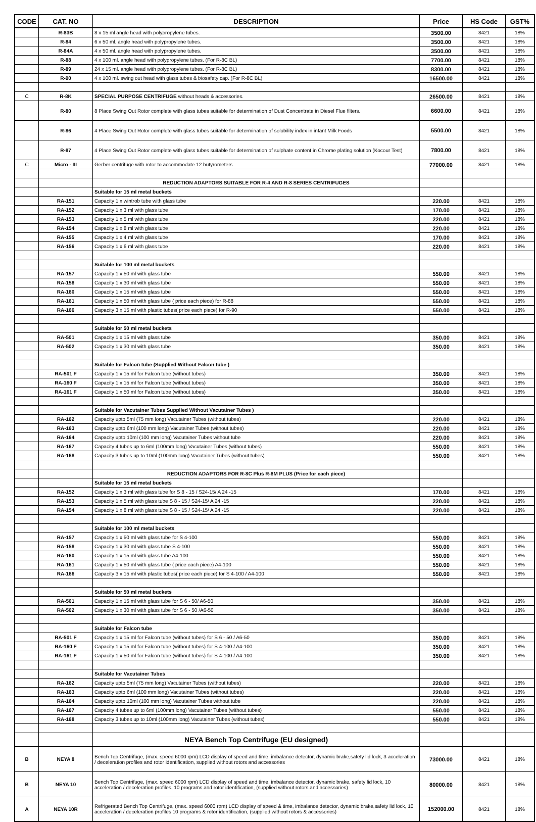| CODE | CAT. NO | DESCRIPTION | Price | HS Code | GST% |
| --- | --- | --- | --- | --- | --- |
| | R-83B | 8 x 15 ml angle head with polypropylene tubes. | 3500.00 | 8421 | 18% |
| | R-84 | 6 x 50 ml. angle head with polypropylene tubes. | 3500.00 | 8421 | 18% |
| | R-84A | 4 x 50 ml. angle head with polypropylene tubes. | 3500.00 | 8421 | 18% |
| | R-88 | 4 x 100 ml. angle head with polypropylene tubes. (For R-8C BL) | 7700.00 | 8421 | 18% |
| | R-89 | 24 x 15 ml. angle head with polypropylene tubes. (For R-8C BL) | 8300.00 | 8421 | 18% |
| | R-90 | 4 x 100 ml. swing out head with glass tubes & biosafety cap. (For R-8C BL) | 16500.00 | 8421 | 18% |
| C | R-8K | SPECIAL PURPOSE CENTRIFUGE without heads & accessories. | 26500.00 | 8421 | 18% |
| | R-80 | 8 Place Swing Out Rotor complete with glass tubes suitable for determination of Dust Concentrate in Diesel Flue filters. | 6600.00 | 8421 | 18% |
| | R-86 | 4 Place Swing Out Rotor complete with glass tubes suitable for determination of solubility index in infant Milk Foods | 5500.00 | 8421 | 18% |
| | R-87 | 4 Place Swing Out Rotor complete with glass tubes suitable for determination of sulphate content in Chrome plating solution (Kocour Test) | 7800.00 | 8421 | 18% |
| C | Micro - III | Gerber centrifuge with rotor to accommodate 12 butyrometers | 77000.00 | 8421 | 18% |
| | | REDUCTION ADAPTORS SUITABLE FOR R-4 AND R-8 SERIES CENTRIFUGES | | | |
| | | Suitable for 15 ml metal buckets | | | |
| | RA-151 | Capacity 1 x wintrob tube with glass tube | 220.00 | 8421 | 18% |
| | RA-152 | Capacity 1 x 3 ml with glass tube | 170.00 | 8421 | 18% |
| | RA-153 | Capacity 1 x 5 ml with glass tube | 220.00 | 8421 | 18% |
| | RA-154 | Capacity 1 x 8 ml with glass tube | 220.00 | 8421 | 18% |
| | RA-155 | Capacity 1 x 4 ml with glass tube | 170.00 | 8421 | 18% |
| | RA-156 | Capacity 1 x 6 ml with glass tube | 220.00 | 8421 | 18% |
| | | Suitable for 100 ml metal buckets | | | |
| | RA-157 | Capacity 1 x 50 ml with glass tube | 550.00 | 8421 | 18% |
| | RA-158 | Capacity 1 x 30 ml with glass tube | 550.00 | 8421 | 18% |
| | RA-160 | Capacity 1 x 15 ml with glass tube | 550.00 | 8421 | 18% |
| | RA-161 | Capacity 1 x 50 ml with glass tube ( price each piece) for R-88 | 550.00 | 8421 | 18% |
| | RA-166 | Capacity 3 x 15 ml with plastic tubes( price each piece) for R-90 | 550.00 | 8421 | 18% |
| | | Suitable for 50 ml metal buckets | | | |
| | RA-501 | Capacity 1 x 15 ml with glass tube | 350.00 | 8421 | 18% |
| | RA-502 | Capacity 1 x 30 ml with glass tube | 350.00 | 8421 | 18% |
| | | Suitable for Falcon tube (Supplied Without Falcon tube ) | | | |
| | RA-501 F | Capacity 1 x 15 ml for Falcon tube (without tubes) | 350.00 | 8421 | 18% |
| | RA-160 F | Capacity 1 x 15 ml for Falcon tube (without tubes) | 350.00 | 8421 | 18% |
| | RA-161 F | Capacity 1 x 50 ml for Falcon tube (without tubes) | 350.00 | 8421 | 18% |
| | | Suitable for Vacutainer Tubes Supplied Without Vacutainer Tubes ) | | | |
| | RA-162 | Capacity upto 5ml (75 mm long) Vacutainer Tubes (without tubes) | 220.00 | 8421 | 18% |
| | RA-163 | Capacity upto 6ml (100 mm long) Vacutainer Tubes (without tubes) | 220.00 | 8421 | 18% |
| | RA-164 | Capacity upto 10ml (100 mm long) Vacutainer Tubes without tube | 220.00 | 8421 | 18% |
| | RA-167 | Capacity 4 tubes up to 6ml (100mm long) Vacutainer Tubes (without tubes) | 550.00 | 8421 | 18% |
| | RA-168 | Capacity 3 tubes up to 10ml (100mm long) Vacutainer Tubes (without tubes) | 550.00 | 8421 | 18% |
| | | REDUCTION ADAPTORS FOR R-8C Plus R-8M PLUS (Price for each piece) | | | |
| | | Suitable for 15 ml metal buckets | | | |
| | RA-152 | Capacity 1 x 3 ml with glass tube for S 8 - 15 / S24-15/ A 24 -15 | 170.00 | 8421 | 18% |
| | RA-153 | Capacity 1 x 5 ml with glass tube S 8 - 15 / S24-15/ A 24 -15 | 220.00 | 8421 | 18% |
| | RA-154 | Capacity 1 x 8 ml with glass tube S 8 - 15 / S24-15/ A 24 -15 | 220.00 | 8421 | 18% |
| | | Suitable for 100 ml metal buckets | | | |
| | RA-157 | Capacity 1 x 50 ml with glass tube for S 4-100 | 550.00 | 8421 | 18% |
| | RA-158 | Capacity 1 x 30 ml with glass tube S 4-100 | 550.00 | 8421 | 18% |
| | RA-160 | Capacity 1 x 15 ml with glass tube A4-100 | 550.00 | 8421 | 18% |
| | RA-161 | Capacity 1 x 50 ml with glass tube ( price each piece) A4-100 | 550.00 | 8421 | 18% |
| | RA-166 | Capacity 3 x 15 ml with plastic tubes( price each piece) for S 4-100 / A4-100 | 550.00 | 8421 | 18% |
| | | Suitable for 50 ml metal buckets | | | |
| | RA-501 | Capacity 1 x 15 ml with glass tube for S 6 - 50/ A6-50 | 350.00 | 8421 | 18% |
| | RA-502 | Capacity 1 x 30 ml with glass tube for S 6 - 50 /A6-50 | 350.00 | 8421 | 18% |
| | | Suitable for Falcon tube | | | |
| | RA-501 F | Capacity 1 x 15 ml for Falcon tube (without tubes) for S 6 - 50 / A6-50 | 350.00 | 8421 | 18% |
| | RA-160 F | Capacity 1 x 15 ml for Falcon tube (without tubes) for S 4-100 / A4-100 | 350.00 | 8421 | 18% |
| | RA-161 F | Capacity 1 x 50 ml for Falcon tube (without tubes) for S 4-100 / A4-100 | 350.00 | 8421 | 18% |
| | | Suitable for Vacutainer Tubes | | | |
| | RA-162 | Capacity upto 5ml (75 mm long) Vacutainer Tubes (without tubes) | 220.00 | 8421 | 18% |
| | RA-163 | Capacity upto 6ml (100 mm long) Vacutainer Tubes (without tubes) | 220.00 | 8421 | 18% |
| | RA-164 | Capacity upto 10ml (100 mm long) Vacutainer Tubes without tube | 220.00 | 8421 | 18% |
| | RA-167 | Capacity 4 tubes up to 6ml (100mm long) Vacutainer Tubes (without tubes) | 550.00 | 8421 | 18% |
| | RA-168 | Capacity 3 tubes up to 10ml (100mm long) Vacutainer Tubes (without tubes) | 550.00 | 8421 | 18% |
| | | NEYA Bench Top Centrifuge (EU designed) | | | |
| B | NEYA 8 | Bench Top Centrifuge, (max. speed 6000 rpm) LCD display of speed and time, imbalance detector, dynamic brake,safety lid lock, 3 acceleration / deceleration profiles and rotor identification, supplied without rotors and accessories | 73000.00 | 8421 | 18% |
| B | NEYA 10 | Bench Top Centrifuge, (max. speed 6000 rpm) LCD display of speed and time, imbalance detector, dynamic brake, safety lid lock, 10 acceleration / deceleration profiles, 10 programs and rotor identification, (supplied without rotors and accessories) | 80000.00 | 8421 | 18% |
| A | NEYA 10R | Refrigerated Bench Top Centrifuge, (max. speed 6000 rpm) LCD display of speed & time, imbalance detector, dynamic brake,safety lid lock, 10 acceleration / deceleration profiles 10 programs & rotor identification, (supplied without rotors & accessories) | 152000.00 | 8421 | 18% |